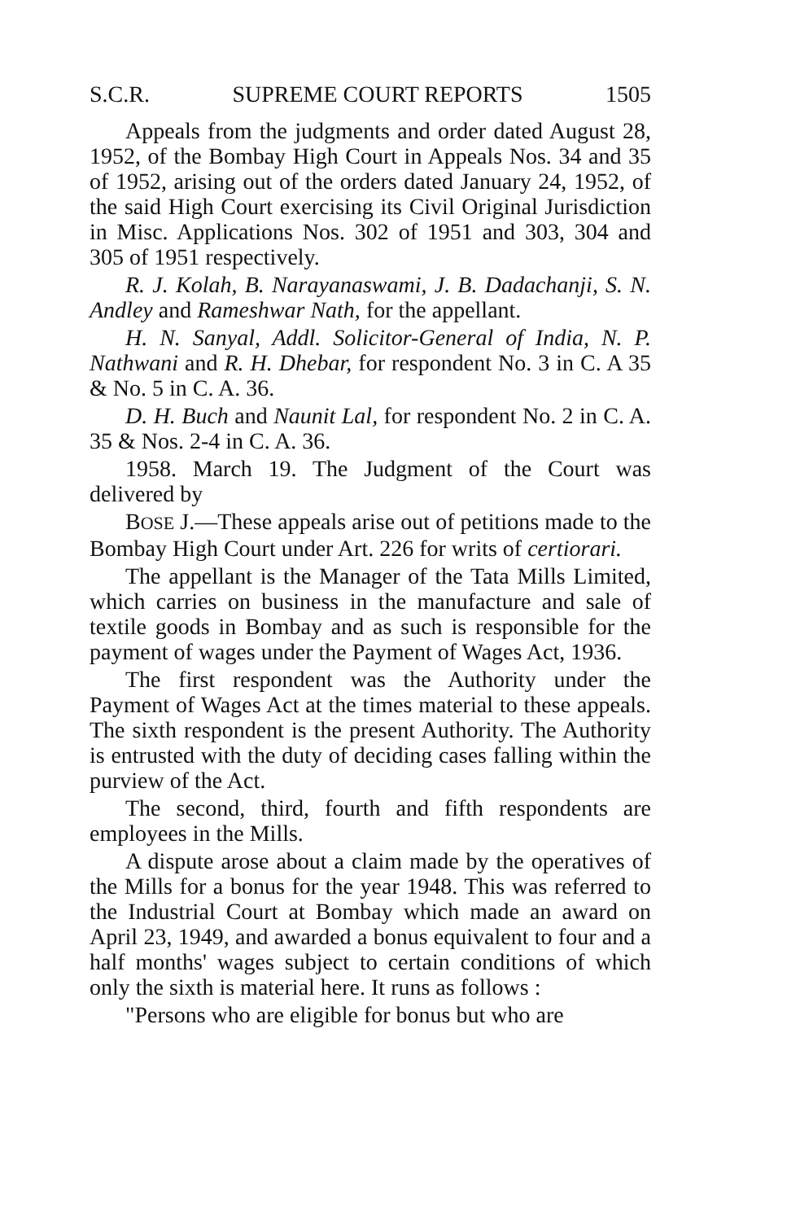S.C.R. SUPREME COURT REPORTS 1505
Appeals from the judgments and order dated August 28, 1952, of the Bombay High Court in Appeals Nos. 34 and 35 of 1952, arising out of the orders dated January 24, 1952, of the said High Court exercising its Civil Original Jurisdiction in Misc. Applications Nos. 302 of 1951 and 303, 304 and 305 of 1951 respectively.
R. J. Kolah, B. Narayanaswami, J. B. Dadachanji, S. N. Andley and Rameshwar Nath, for the appellant.
H. N. Sanyal, Addl. Solicitor-General of India, N. P. Nathwani and R. H. Dhebar, for respondent No. 3 in C. A 35 & No. 5 in C. A. 36.
D. H. Buch and Naunit Lal, for respondent No. 2 in C. A. 35 & Nos. 2-4 in C. A. 36.
1958. March 19. The Judgment of the Court was delivered by
BOSE J.—These appeals arise out of petitions made to the Bombay High Court under Art. 226 for writs of certiorari.
The appellant is the Manager of the Tata Mills Limited, which carries on business in the manufacture and sale of textile goods in Bombay and as such is responsible for the payment of wages under the Payment of Wages Act, 1936.
The first respondent was the Authority under the Payment of Wages Act at the times material to these appeals. The sixth respondent is the present Authority. The Authority is entrusted with the duty of deciding cases falling within the purview of the Act.
The second, third, fourth and fifth respondents are employees in the Mills.
A dispute arose about a claim made by the operatives of the Mills for a bonus for the year 1948. This was referred to the Industrial Court at Bombay which made an award on April 23, 1949, and awarded a bonus equivalent to four and a half months' wages subject to certain conditions of which only the sixth is material here. It runs as follows :
"Persons who are eligible for bonus but who are